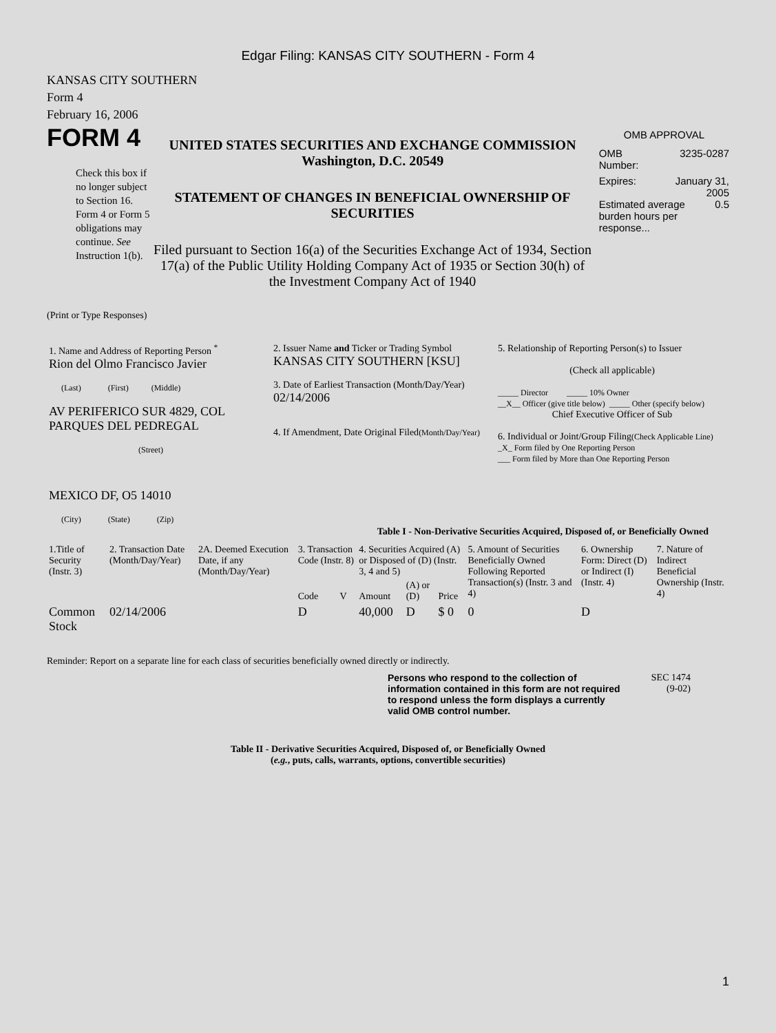Edgar Filing: KANSAS CITY SOUTHERN - Form 4
KANSAS CITY SOUTHERN
Form 4
February 16, 2006
FORM 4
Check this box if no longer subject to Section 16. Form 4 or Form 5 obligations may continue. See Instruction 1(b).
UNITED STATES SECURITIES AND EXCHANGE COMMISSION
Washington, D.C. 20549
STATEMENT OF CHANGES IN BENEFICIAL OWNERSHIP OF SECURITIES
Filed pursuant to Section 16(a) of the Securities Exchange Act of 1934, Section 17(a) of the Public Utility Holding Company Act of 1935 or Section 30(h) of the Investment Company Act of 1940
OMB APPROVAL
OMB
Number: 3235-0287
Expires: January 31,
2005
Estimated average burden hours per response... 0.5
(Print or Type Responses)
| 1. Name and Address of Reporting Person <sup>*</sup> Rion del Olmo Francisco Javier (Last) (First) (Middle) AV PERIFERICO SUR 4829, COL PARQUES DEL PEDREGAL (Street) MEXICO DF, O5 14010 (City) (State) (Zip) | 2. Issuer Name and Ticker or Trading Symbol KANSAS CITY SOUTHERN [KSU] 3. Date of Earliest Transaction (Month/Day/Year) 02/14/2006 4. If Amendment, Date Original Filed (Month/Day/Year) | 5. Relationship of Reporting Person(s) to Issuer (Check all applicable) _____ Director _____ 10% Owner __X__ Officer (give title below) _____ Other (specify below) Chief Executive Officer of Sub 6. Individual or Joint/Group Filing (Check Applicable Line) _X_ Form filed by One Reporting Person ___ Form filed by More than One Reporting Person |
Table I - Non-Derivative Securities Acquired, Disposed of, or Beneficially Owned
| 1.Title of Security (Instr. 3) | 2. Transaction Date (Month/Day/Year) | 2A. Deemed Execution Date, if any (Month/Day/Year) | 3. Transaction Code (Instr. 8) | | 4. Securities Acquired (A) or Disposed of (D) (Instr. 3, 4 and 5) | | | 5. Amount of Securities Beneficially Owned Following Reported Transaction(s) (Instr. 3 and 4) | 6. Ownership Form: Direct (D) or Indirect (I) (Instr. 4) | 7. Nature of Indirect Beneficial Ownership (Instr. 4) |
| --- | --- | --- | --- | --- | --- | --- | --- | --- | --- | --- |
| | | | Code | V | Amount | (A) or (D) | Price | | | |
| Common Stock | 02/14/2006 | | D | | 40,000 | D | $ 0 | 0 | D | |
Reminder: Report on a separate line for each class of securities beneficially owned directly or indirectly.
Persons who respond to the collection of information contained in this form are not required to respond unless the form displays a currently valid OMB control number.
SEC 1474
(9-02)
Table II - Derivative Securities Acquired, Disposed of, or Beneficially Owned
(e.g., puts, calls, warrants, options, convertible securities)
1